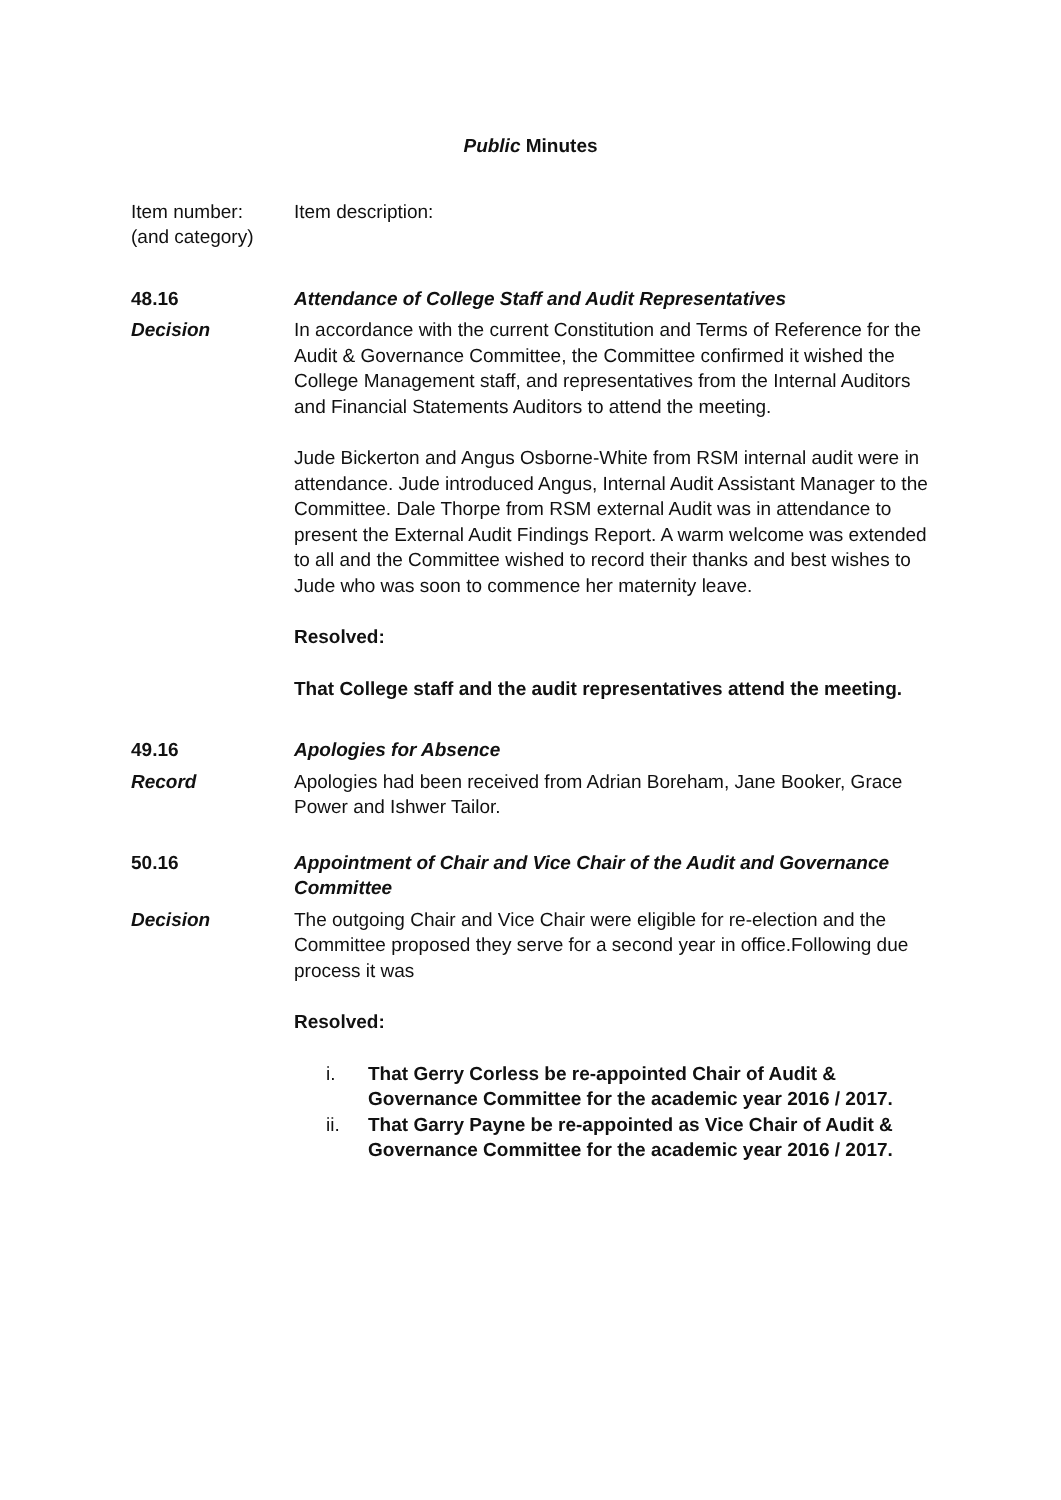Public Minutes
Item number:
(and category)
Item description:
48.16 Attendance of College Staff and Audit Representatives
Decision In accordance with the current Constitution and Terms of Reference for the Audit & Governance Committee, the Committee confirmed it wished the College Management staff, and representatives from the Internal Auditors and Financial Statements Auditors to attend the meeting.
Jude Bickerton and Angus Osborne-White from RSM internal audit were in attendance. Jude introduced Angus, Internal Audit Assistant Manager to the Committee. Dale Thorpe from RSM external Audit was in attendance to present the External Audit Findings Report. A warm welcome was extended to all and the Committee wished to record their thanks and best wishes to Jude who was soon to commence her maternity leave.
Resolved:
That College staff and the audit representatives attend the meeting.
49.16 Apologies for Absence
Record Apologies had been received from Adrian Boreham, Jane Booker, Grace Power and Ishwer Tailor.
50.16 Appointment of Chair and Vice Chair of the Audit and Governance Committee
Decision The outgoing Chair and Vice Chair were eligible for re-election and the Committee proposed they serve for a second year in office.Following due process it was
Resolved:
i. That Gerry Corless be re-appointed Chair of Audit & Governance Committee for the academic year 2016 / 2017.
ii. That Garry Payne be re-appointed as Vice Chair of Audit & Governance Committee for the academic year 2016 / 2017.